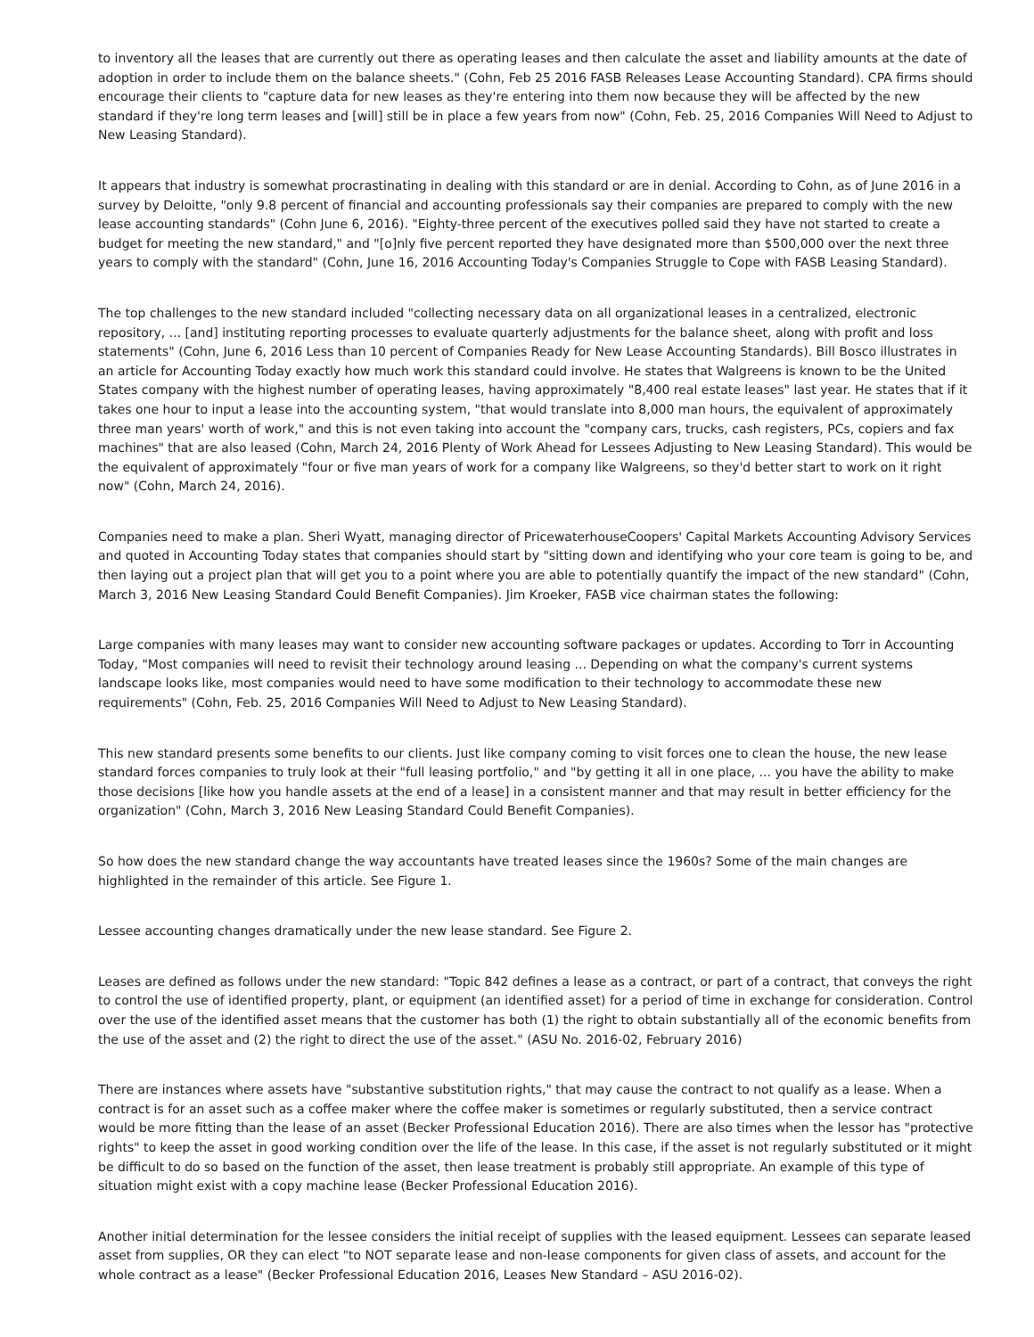to inventory all the leases that are currently out there as operating leases and then calculate the asset and liability amounts at the date of adoption in order to include them on the balance sheets." (Cohn, Feb 25 2016 FASB Releases Lease Accounting Standard). CPA firms should encourage their clients to "capture data for new leases as they're entering into them now because they will be affected by the new standard if they're long term leases and [will] still be in place a few years from now" (Cohn, Feb. 25, 2016 Companies Will Need to Adjust to New Leasing Standard).
It appears that industry is somewhat procrastinating in dealing with this standard or are in denial. According to Cohn, as of June 2016 in a survey by Deloitte, "only 9.8 percent of financial and accounting professionals say their companies are prepared to comply with the new lease accounting standards" (Cohn June 6, 2016). "Eighty-three percent of the executives polled said they have not started to create a budget for meeting the new standard," and "[o]nly five percent reported they have designated more than $500,000 over the next three years to comply with the standard" (Cohn, June 16, 2016 Accounting Today's Companies Struggle to Cope with FASB Leasing Standard).
The top challenges to the new standard included "collecting necessary data on all organizational leases in a centralized, electronic repository, ... [and] instituting reporting processes to evaluate quarterly adjustments for the balance sheet, along with profit and loss statements" (Cohn, June 6, 2016 Less than 10 percent of Companies Ready for New Lease Accounting Standards). Bill Bosco illustrates in an article for Accounting Today exactly how much work this standard could involve. He states that Walgreens is known to be the United States company with the highest number of operating leases, having approximately "8,400 real estate leases" last year. He states that if it takes one hour to input a lease into the accounting system, "that would translate into 8,000 man hours, the equivalent of approximately three man years' worth of work," and this is not even taking into account the "company cars, trucks, cash registers, PCs, copiers and fax machines" that are also leased (Cohn, March 24, 2016 Plenty of Work Ahead for Lessees Adjusting to New Leasing Standard). This would be the equivalent of approximately "four or five man years of work for a company like Walgreens, so they'd better start to work on it right now" (Cohn, March 24, 2016).
Companies need to make a plan. Sheri Wyatt, managing director of PricewaterhouseCoopers' Capital Markets Accounting Advisory Services and quoted in Accounting Today states that companies should start by "sitting down and identifying who your core team is going to be, and then laying out a project plan that will get you to a point where you are able to potentially quantify the impact of the new standard" (Cohn, March 3, 2016 New Leasing Standard Could Benefit Companies). Jim Kroeker, FASB vice chairman states the following:
Large companies with many leases may want to consider new accounting software packages or updates. According to Torr in Accounting Today, "Most companies will need to revisit their technology around leasing ... Depending on what the company's current systems landscape looks like, most companies would need to have some modification to their technology to accommodate these new requirements" (Cohn, Feb. 25, 2016 Companies Will Need to Adjust to New Leasing Standard).
This new standard presents some benefits to our clients. Just like company coming to visit forces one to clean the house, the new lease standard forces companies to truly look at their "full leasing portfolio," and "by getting it all in one place, ... you have the ability to make those decisions [like how you handle assets at the end of a lease] in a consistent manner and that may result in better efficiency for the organization" (Cohn, March 3, 2016 New Leasing Standard Could Benefit Companies).
So how does the new standard change the way accountants have treated leases since the 1960s? Some of the main changes are highlighted in the remainder of this article. See Figure 1.
Lessee accounting changes dramatically under the new lease standard. See Figure 2.
Leases are defined as follows under the new standard: "Topic 842 defines a lease as a contract, or part of a contract, that conveys the right to control the use of identified property, plant, or equipment (an identified asset) for a period of time in exchange for consideration. Control over the use of the identified asset means that the customer has both (1) the right to obtain substantially all of the economic benefits from the use of the asset and (2) the right to direct the use of the asset." (ASU No. 2016-02, February 2016)
There are instances where assets have "substantive substitution rights," that may cause the contract to not qualify as a lease. When a contract is for an asset such as a coffee maker where the coffee maker is sometimes or regularly substituted, then a service contract would be more fitting than the lease of an asset (Becker Professional Education 2016). There are also times when the lessor has "protective rights" to keep the asset in good working condition over the life of the lease. In this case, if the asset is not regularly substituted or it might be difficult to do so based on the function of the asset, then lease treatment is probably still appropriate. An example of this type of situation might exist with a copy machine lease (Becker Professional Education 2016).
Another initial determination for the lessee considers the initial receipt of supplies with the leased equipment. Lessees can separate leased asset from supplies, OR they can elect "to NOT separate lease and non-lease components for given class of assets, and account for the whole contract as a lease" (Becker Professional Education 2016, Leases New Standard – ASU 2016-02).